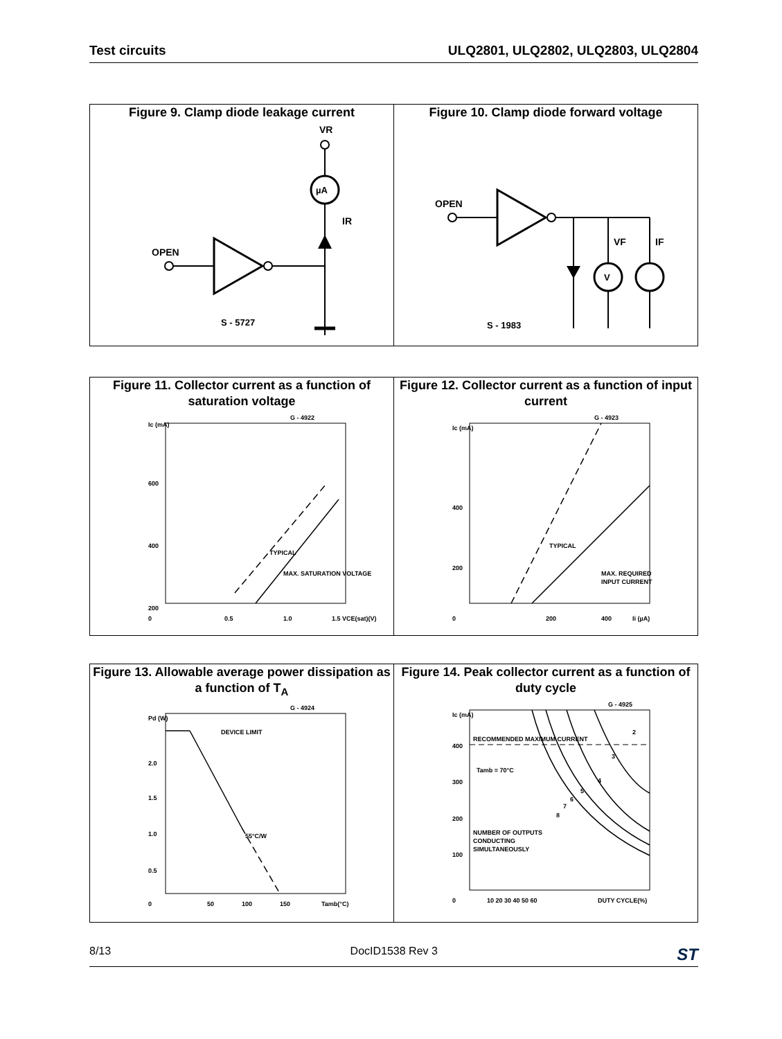Test circuits ULQ2801, ULQ2802, ULQ2803, ULQ2804
Figure 9. Clamp diode leakage current
OPEN
µA
VR
IR
S - 5727
Figure 10. Clamp diode forward voltage
OPEN
V
VF
IF
S - 1983
Figure 11. Collector current as a function of saturation voltage
Ic (mA)
600
400
200
0
0.5
1.0
1.5 VCE(sat)(V)
G - 4922
TYPICAL
MAX. SATURATION VOLTAGE
Figure 12. Collector current as a function of input current
Ic (mA)
400
200
0
200
400
Ii (µA)
G - 4923
TYPICAL
MAX. REQUIRED
INPUT CURRENT
Figure 13. Allowable average power dissipation as a function of T<sub>A</sub>
Pd (W)
2.0
1.5
1.0
0.5
0
50
100
150
Tamb(°C)
G - 4924
DEVICE LIMIT
55°C/W
Figure 14. Peak collector current as a function of duty cycle
Ic (mA)
400
300
200
100
0
10 20 30 40 50 60
DUTY CYCLE(%)
G - 4925
RECOMMENDED MAXIMUM CURRENT
Tamb = 70°C
NUMBER OF OUTPUTS
CONDUCTING
SIMULTANEOUSLY
2
3
4
5
6
7
8
8/13 DocID1538 Rev 3 ST